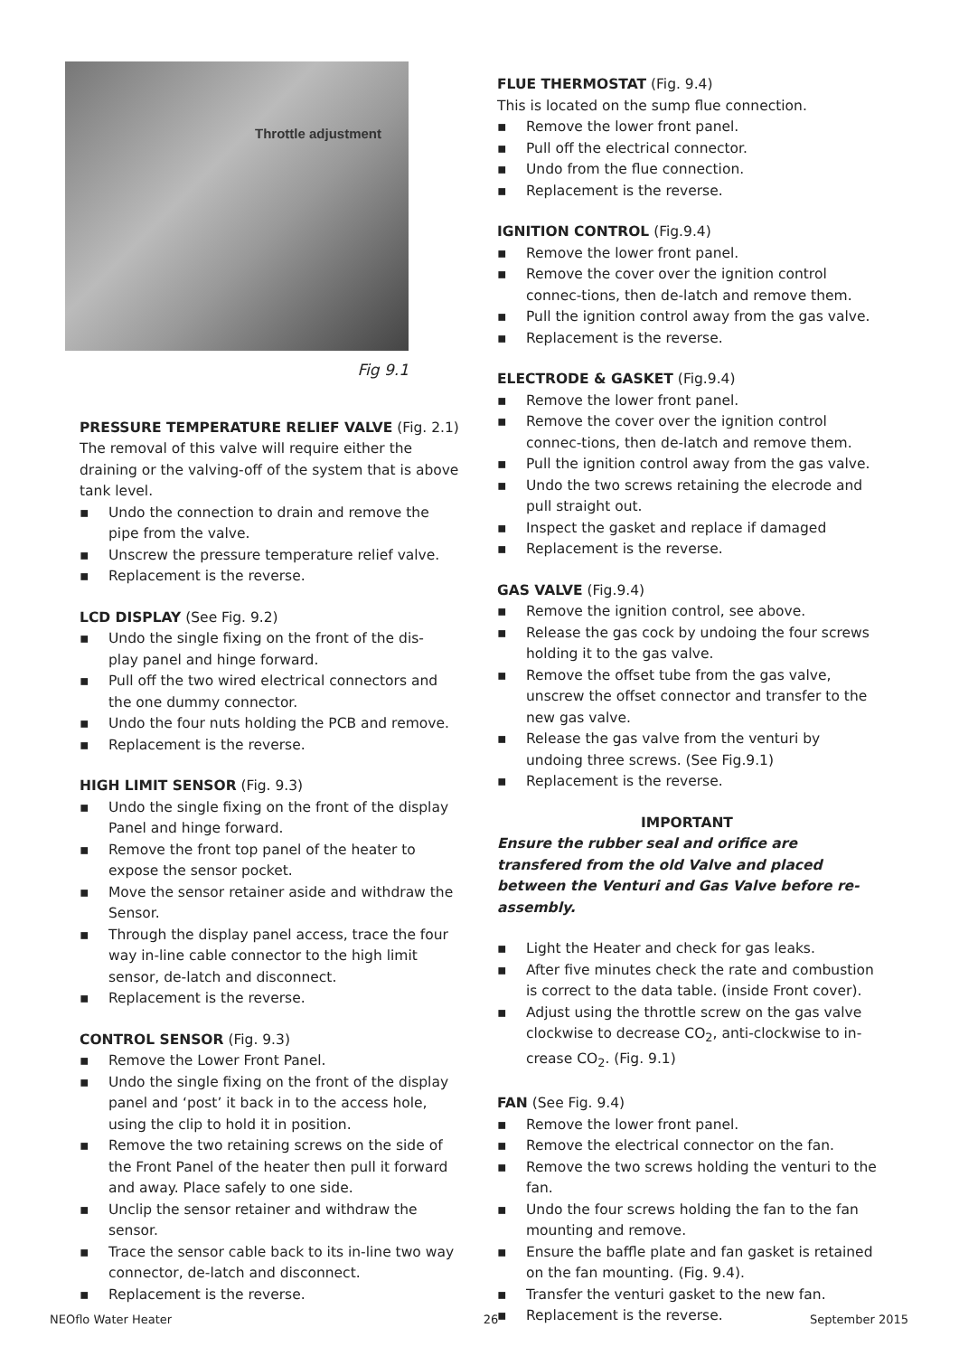Throttle adjustment
Fig 9.1
PRESSURE TEMPERATURE RELIEF VALVE (Fig. 2.1)
The removal of this valve will require either the draining or the valving-off of the system that is above tank level.
▪ Undo the connection to drain and remove the pipe from the valve.
▪ Unscrew the pressure temperature relief valve.
▪ Replacement is the reverse.
LCD DISPLAY (See Fig. 9.2)
▪ Undo the single fixing on the front of the dis-
play panel and hinge forward.
▪ Pull off the two wired electrical connectors and the one dummy connector.
▪ Undo the four nuts holding the PCB and remove.
▪ Replacement is the reverse.
HIGH LIMIT SENSOR (Fig. 9.3)
▪ Undo the single fixing on the front of the display Panel and hinge forward.
▪ Remove the front top panel of the heater to expose the sensor pocket.
▪ Move the sensor retainer aside and withdraw the Sensor.
▪ Through the display panel access, trace the four way in-line cable connector to the high limit sensor, de-latch and disconnect.
▪ Replacement is the reverse.
CONTROL SENSOR (Fig. 9.3)
▪ Remove the Lower Front Panel.
▪ Undo the single fixing on the front of the display panel and ‘post’ it back in to the access hole, using the clip to hold it in position.
▪ Remove the two retaining screws on the side of the Front Panel of the heater then pull it forward and away. Place safely to one side.
▪ Unclip the sensor retainer and withdraw the sensor.
▪ Trace the sensor cable back to its in-line two way connector, de-latch and disconnect.
▪ Replacement is the reverse.
FLUE THERMOSTAT (Fig. 9.4)
This is located on the sump flue connection.
▪ Remove the lower front panel.
▪ Pull off the electrical connector.
▪ Undo from the flue connection.
▪ Replacement is the reverse.
IGNITION CONTROL (Fig.9.4)
▪ Remove the lower front panel.
▪ Remove the cover over the ignition control connec-tions, then de-latch and remove them.
▪ Pull the ignition control away from the gas valve.
▪ Replacement is the reverse.
ELECTRODE & GASKET (Fig.9.4)
▪ Remove the lower front panel.
▪ Remove the cover over the ignition control connec-tions, then de-latch and remove them.
▪ Pull the ignition control away from the gas valve.
▪ Undo the two screws retaining the elecrode and pull straight out.
▪ Inspect the gasket and replace if damaged
▪ Replacement is the reverse.
GAS VALVE (Fig.9.4)
▪ Remove the ignition control, see above.
▪ Release the gas cock by undoing the four screws holding it to the gas valve.
▪ Remove the offset tube from the gas valve, unscrew the offset connector and transfer to the new gas valve.
▪ Release the gas valve from the venturi by undoing three screws. (See Fig.9.1)
▪ Replacement is the reverse.
IMPORTANT
Ensure the rubber seal and orifice are transfered from the old Valve and placed between the Venturi and Gas Valve before re-assembly.
▪ Light the Heater and check for gas leaks.
▪ After five minutes check the rate and combustion is correct to the data table. (inside Front cover).
▪ Adjust using the throttle screw on the gas valve clockwise to decrease CO<sub>2</sub>, anti-clockwise to in-crease CO<sub>2</sub>. (Fig. 9.1)
FAN (See Fig. 9.4)
▪ Remove the lower front panel.
▪ Remove the electrical connector on the fan.
▪ Remove the two screws holding the venturi to the fan.
▪ Undo the four screws holding the fan to the fan mounting and remove.
▪ Ensure the baffle plate and fan gasket is retained on the fan mounting. (Fig. 9.4).
▪ Transfer the venturi gasket to the new fan.
▪ Replacement is the reverse.
NEOflo Water Heater 26 September 2015